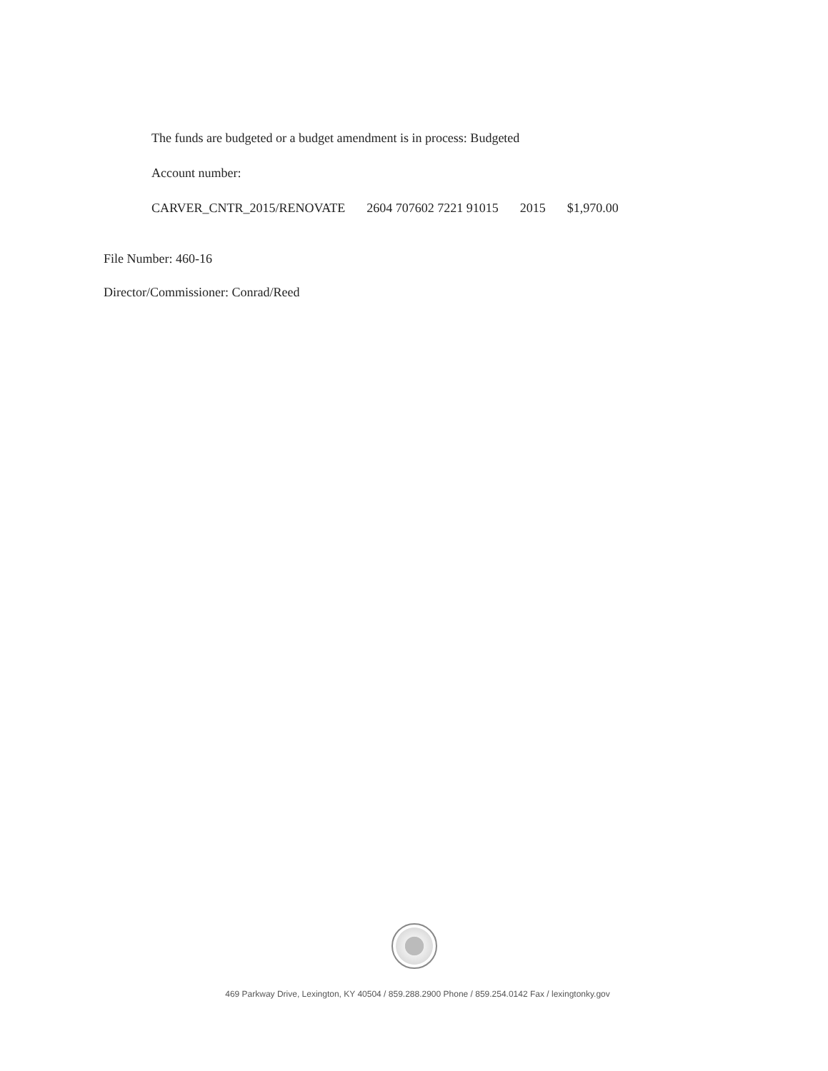The funds are budgeted or a budget amendment is in process: Budgeted
Account number:
CARVER_CNTR_2015/RENOVATE 2604 707602 7221 91015 2015 $1,970.00
File Number: 460-16
Director/Commissioner: Conrad/Reed
469 Parkway Drive, Lexington, KY 40504 / 859.288.2900 Phone / 859.254.0142 Fax / lexingtonky.gov